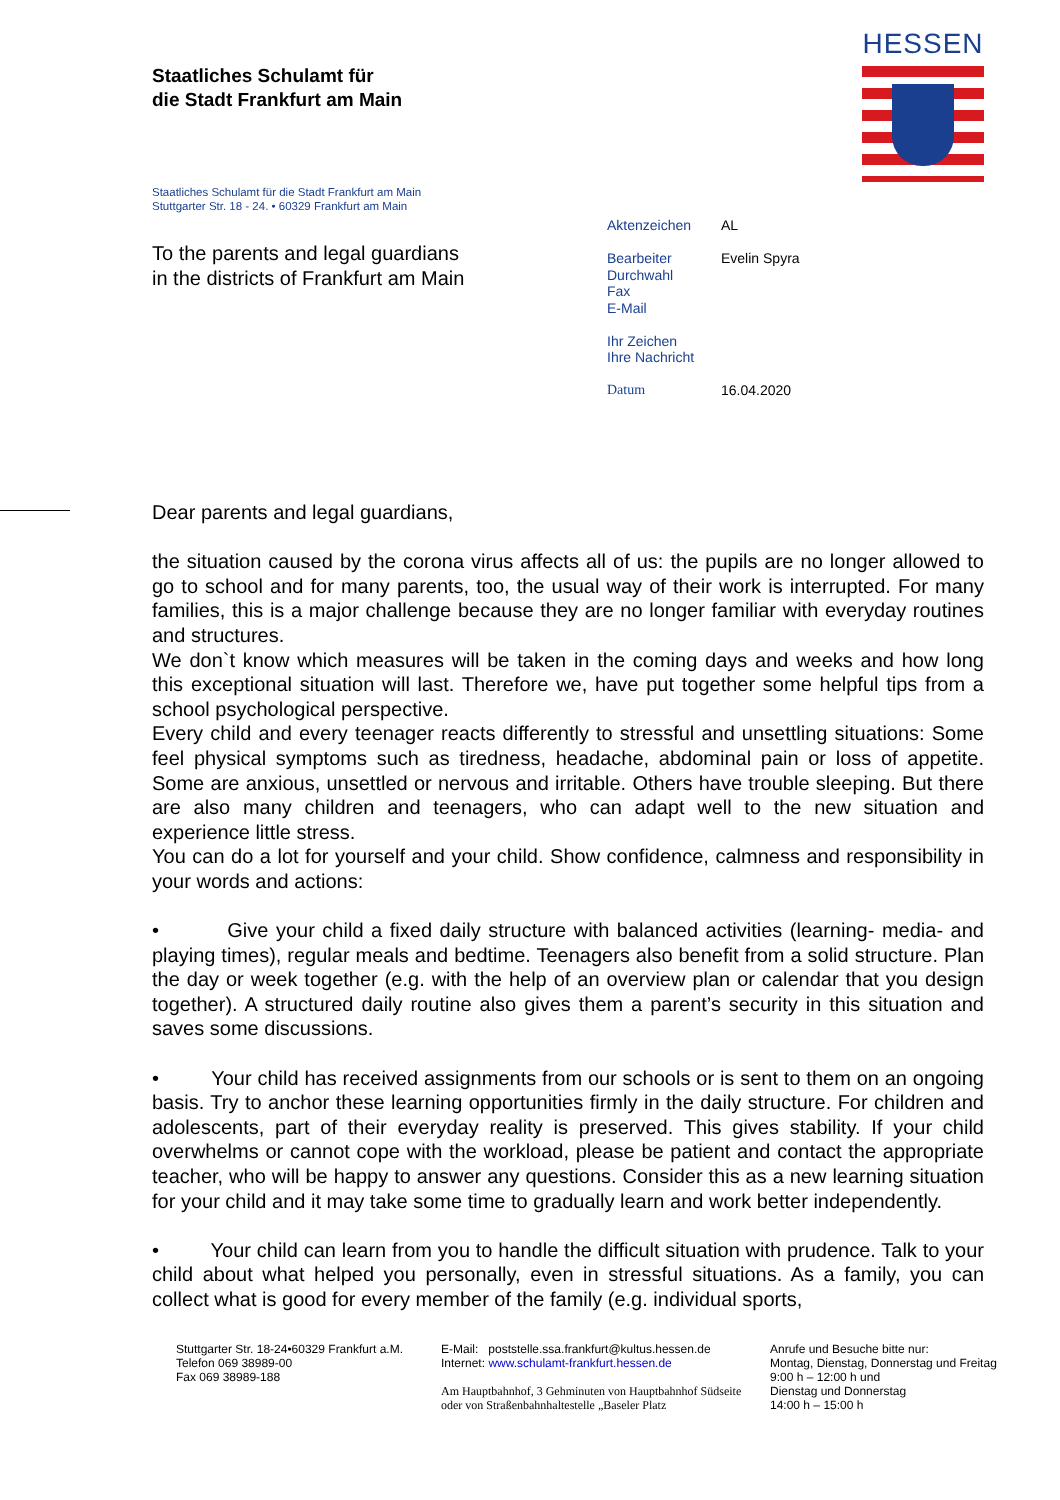Staatliches Schulamt für
die Stadt Frankfurt am Main
HESSEN
Staatliches Schulamt für die Stadt Frankfurt am Main
Stuttgarter Str. 18 - 24. • 60329 Frankfurt am Main
To the parents and legal guardians
in the districts of Frankfurt am Main
Aktenzeichen AL
Bearbeiter Evelin Spyra
Durchwahl
Fax
E-Mail
Ihr Zeichen
Ihre Nachricht
Datum 16.04.2020
Dear parents and legal guardians,
the situation caused by the corona virus affects all of us: the pupils are no longer allowed to go to school and for many parents, too, the usual way of their work is interrupted. For many families, this is a major challenge because they are no longer familiar with everyday routines and structures.
We don`t know which measures will be taken in the coming days and weeks and how long this exceptional situation will last. Therefore we, have put together some helpful tips from a school psychological perspective.
Every child and every teenager reacts differently to stressful and unsettling situations: Some feel physical symptoms such as tiredness, headache, abdominal pain or loss of appetite. Some are anxious, unsettled or nervous and irritable. Others have trouble sleeping. But there are also many children and teenagers, who can adapt well to the new situation and experience little stress.
You can do a lot for yourself and your child. Show confidence, calmness and responsibility in your words and actions:
• Give your child a fixed daily structure with balanced activities (learning- media- and playing times), regular meals and bedtime. Teenagers also benefit from a solid structure. Plan the day or week together (e.g. with the help of an overview plan or calendar that you design together). A structured daily routine also gives them a parent’s security in this situation and saves some discussions.
• Your child has received assignments from our schools or is sent to them on an ongoing basis. Try to anchor these learning opportunities firmly in the daily structure. For children and adolescents, part of their everyday reality is preserved. This gives stability. If your child overwhelms or cannot cope with the workload, please be patient and contact the appropriate teacher, who will be happy to answer any questions. Consider this as a new learning situation for your child and it may take some time to gradually learn and work better independently.
• Your child can learn from you to handle the difficult situation with prudence. Talk to your child about what helped you personally, even in stressful situations. As a family, you can collect what is good for every member of the family (e.g. individual sports,
Stuttgarter Str. 18-24•60329 Frankfurt a.M.
Telefon 069 38989-00
Fax 069 38989-188
E-Mail: poststelle.ssa.frankfurt@kultus.hessen.de
Internet: www.schulamt-frankfurt.hessen.de
Am Hauptbahnhof, 3 Gehminuten von Hauptbahnhof Südseite
oder von Straßenbahnhaltestelle „Baseler Platz
Anrufe und Besuche bitte nur:
Montag, Dienstag, Donnerstag und Freitag
9:00 h – 12:00 h und
Dienstag und Donnerstag
14:00 h – 15:00 h